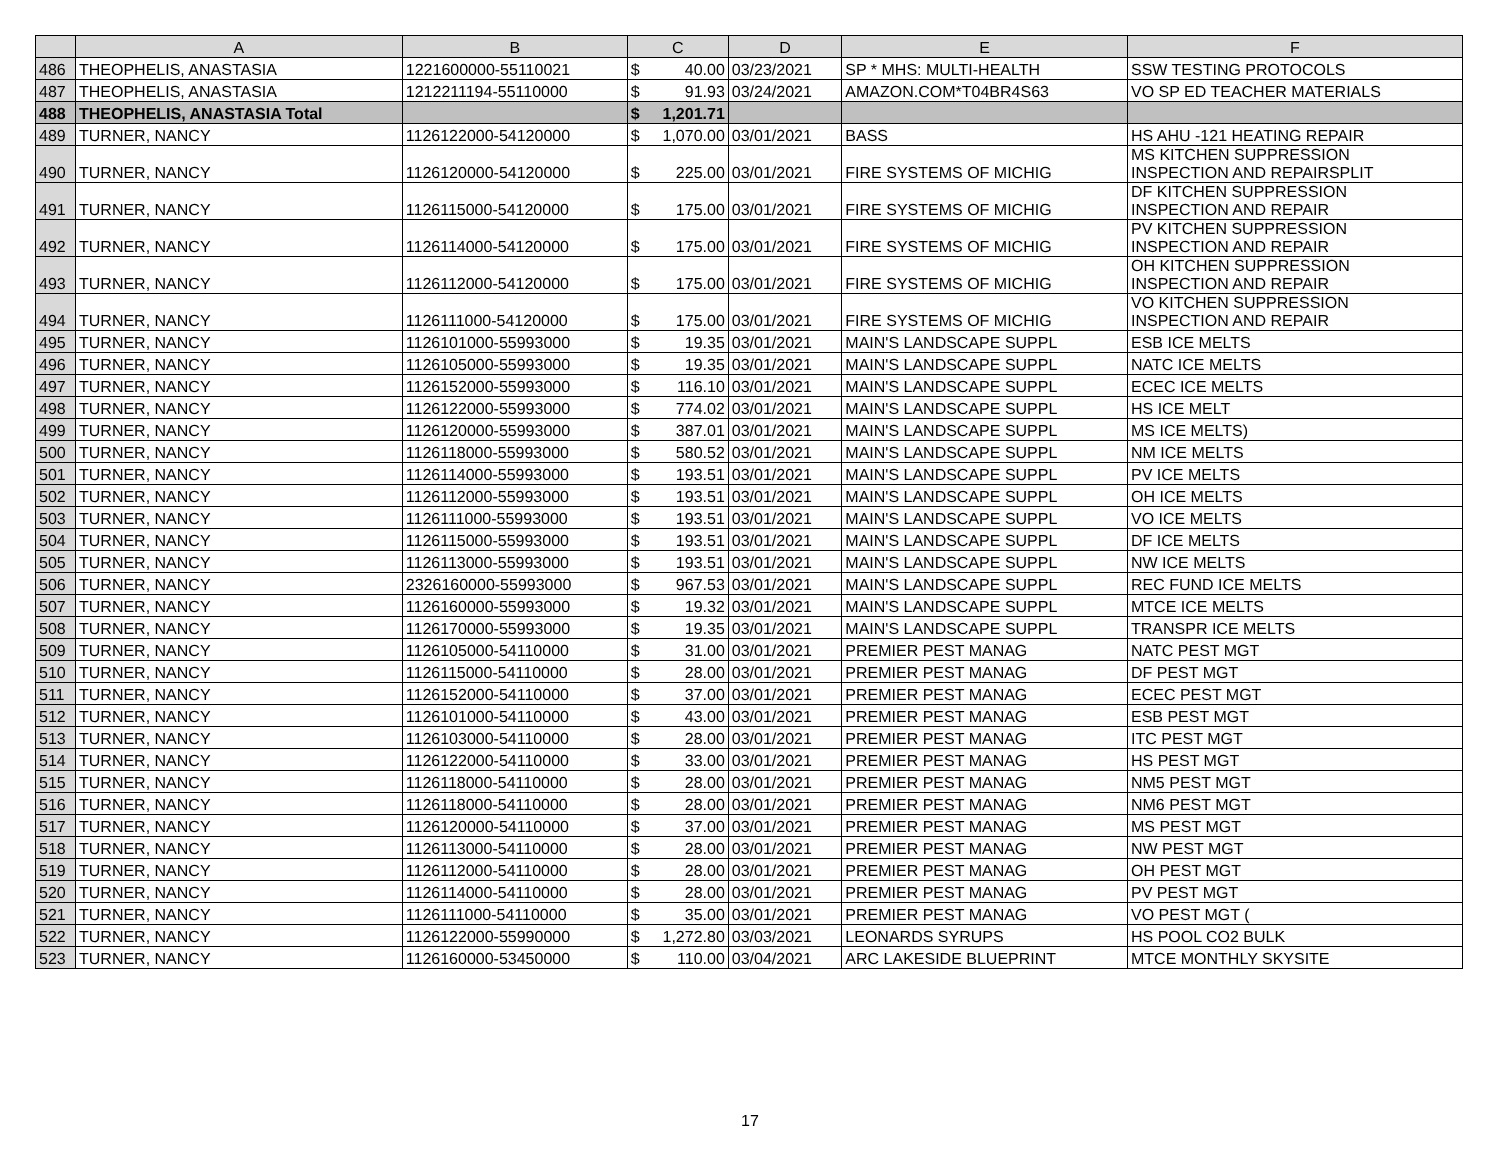| | A | B | C | | D | E | F |
| --- | --- | --- | --- | --- | --- | --- | --- |
| 486 | THEOPHELIS, ANASTASIA | 1221600000-55110021 | $ | 40.00 | 03/23/2021 | SP * MHS: MULTI-HEALTH | SSW TESTING PROTOCOLS |
| 487 | THEOPHELIS, ANASTASIA | 1212211194-55110000 | $ | 91.93 | 03/24/2021 | AMAZON.COM*T04BR4S63 | VO SP ED TEACHER MATERIALS |
| 488 | THEOPHELIS, ANASTASIA Total | | $ | 1,201.71 | | | |
| 489 | TURNER, NANCY | 1126122000-54120000 | $ | 1,070.00 | 03/01/2021 | BASS | HS AHU -121 HEATING REPAIR |
| 490 | TURNER, NANCY | 1126120000-54120000 | $ | 225.00 | 03/01/2021 | FIRE SYSTEMS OF MICHIG | MS KITCHEN SUPPRESSION INSPECTION AND REPAIRSPLIT |
| 491 | TURNER, NANCY | 1126115000-54120000 | $ | 175.00 | 03/01/2021 | FIRE SYSTEMS OF MICHIG | DF KITCHEN SUPPRESSION INSPECTION AND REPAIR |
| 492 | TURNER, NANCY | 1126114000-54120000 | $ | 175.00 | 03/01/2021 | FIRE SYSTEMS OF MICHIG | PV KITCHEN SUPPRESSION INSPECTION AND REPAIR |
| 493 | TURNER, NANCY | 1126112000-54120000 | $ | 175.00 | 03/01/2021 | FIRE SYSTEMS OF MICHIG | OH KITCHEN SUPPRESSION INSPECTION AND REPAIR |
| 494 | TURNER, NANCY | 1126111000-54120000 | $ | 175.00 | 03/01/2021 | FIRE SYSTEMS OF MICHIG | VO KITCHEN SUPPRESSION INSPECTION AND REPAIR |
| 495 | TURNER, NANCY | 1126101000-55993000 | $ | 19.35 | 03/01/2021 | MAIN'S LANDSCAPE SUPPL | ESB ICE MELTS |
| 496 | TURNER, NANCY | 1126105000-55993000 | $ | 19.35 | 03/01/2021 | MAIN'S LANDSCAPE SUPPL | NATC ICE MELTS |
| 497 | TURNER, NANCY | 1126152000-55993000 | $ | 116.10 | 03/01/2021 | MAIN'S LANDSCAPE SUPPL | ECEC ICE MELTS |
| 498 | TURNER, NANCY | 1126122000-55993000 | $ | 774.02 | 03/01/2021 | MAIN'S LANDSCAPE SUPPL | HS ICE MELT |
| 499 | TURNER, NANCY | 1126120000-55993000 | $ | 387.01 | 03/01/2021 | MAIN'S LANDSCAPE SUPPL | MS ICE MELTS) |
| 500 | TURNER, NANCY | 1126118000-55993000 | $ | 580.52 | 03/01/2021 | MAIN'S LANDSCAPE SUPPL | NM ICE MELTS |
| 501 | TURNER, NANCY | 1126114000-55993000 | $ | 193.51 | 03/01/2021 | MAIN'S LANDSCAPE SUPPL | PV ICE MELTS |
| 502 | TURNER, NANCY | 1126112000-55993000 | $ | 193.51 | 03/01/2021 | MAIN'S LANDSCAPE SUPPL | OH ICE MELTS |
| 503 | TURNER, NANCY | 1126111000-55993000 | $ | 193.51 | 03/01/2021 | MAIN'S LANDSCAPE SUPPL | VO ICE MELTS |
| 504 | TURNER, NANCY | 1126115000-55993000 | $ | 193.51 | 03/01/2021 | MAIN'S LANDSCAPE SUPPL | DF ICE MELTS |
| 505 | TURNER, NANCY | 1126113000-55993000 | $ | 193.51 | 03/01/2021 | MAIN'S LANDSCAPE SUPPL | NW ICE MELTS |
| 506 | TURNER, NANCY | 2326160000-55993000 | $ | 967.53 | 03/01/2021 | MAIN'S LANDSCAPE SUPPL | REC FUND ICE MELTS |
| 507 | TURNER, NANCY | 1126160000-55993000 | $ | 19.32 | 03/01/2021 | MAIN'S LANDSCAPE SUPPL | MTCE ICE MELTS |
| 508 | TURNER, NANCY | 1126170000-55993000 | $ | 19.35 | 03/01/2021 | MAIN'S LANDSCAPE SUPPL | TRANSPR ICE MELTS |
| 509 | TURNER, NANCY | 1126105000-54110000 | $ | 31.00 | 03/01/2021 | PREMIER PEST MANAG | NATC PEST MGT |
| 510 | TURNER, NANCY | 1126115000-54110000 | $ | 28.00 | 03/01/2021 | PREMIER PEST MANAG | DF PEST MGT |
| 511 | TURNER, NANCY | 1126152000-54110000 | $ | 37.00 | 03/01/2021 | PREMIER PEST MANAG | ECEC PEST MGT |
| 512 | TURNER, NANCY | 1126101000-54110000 | $ | 43.00 | 03/01/2021 | PREMIER PEST MANAG | ESB PEST MGT |
| 513 | TURNER, NANCY | 1126103000-54110000 | $ | 28.00 | 03/01/2021 | PREMIER PEST MANAG | ITC PEST MGT |
| 514 | TURNER, NANCY | 1126122000-54110000 | $ | 33.00 | 03/01/2021 | PREMIER PEST MANAG | HS PEST MGT |
| 515 | TURNER, NANCY | 1126118000-54110000 | $ | 28.00 | 03/01/2021 | PREMIER PEST MANAG | NM5 PEST MGT |
| 516 | TURNER, NANCY | 1126118000-54110000 | $ | 28.00 | 03/01/2021 | PREMIER PEST MANAG | NM6 PEST MGT |
| 517 | TURNER, NANCY | 1126120000-54110000 | $ | 37.00 | 03/01/2021 | PREMIER PEST MANAG | MS PEST MGT |
| 518 | TURNER, NANCY | 1126113000-54110000 | $ | 28.00 | 03/01/2021 | PREMIER PEST MANAG | NW PEST MGT |
| 519 | TURNER, NANCY | 1126112000-54110000 | $ | 28.00 | 03/01/2021 | PREMIER PEST MANAG | OH PEST MGT |
| 520 | TURNER, NANCY | 1126114000-54110000 | $ | 28.00 | 03/01/2021 | PREMIER PEST MANAG | PV PEST MGT |
| 521 | TURNER, NANCY | 1126111000-54110000 | $ | 35.00 | 03/01/2021 | PREMIER PEST MANAG | VO PEST MGT ( |
| 522 | TURNER, NANCY | 1126122000-55990000 | $ | 1,272.80 | 03/03/2021 | LEONARDS SYRUPS | HS POOL CO2 BULK |
| 523 | TURNER, NANCY | 1126160000-53450000 | $ | 110.00 | 03/04/2021 | ARC LAKESIDE BLUEPRINT | MTCE MONTHLY SKYSITE |
17